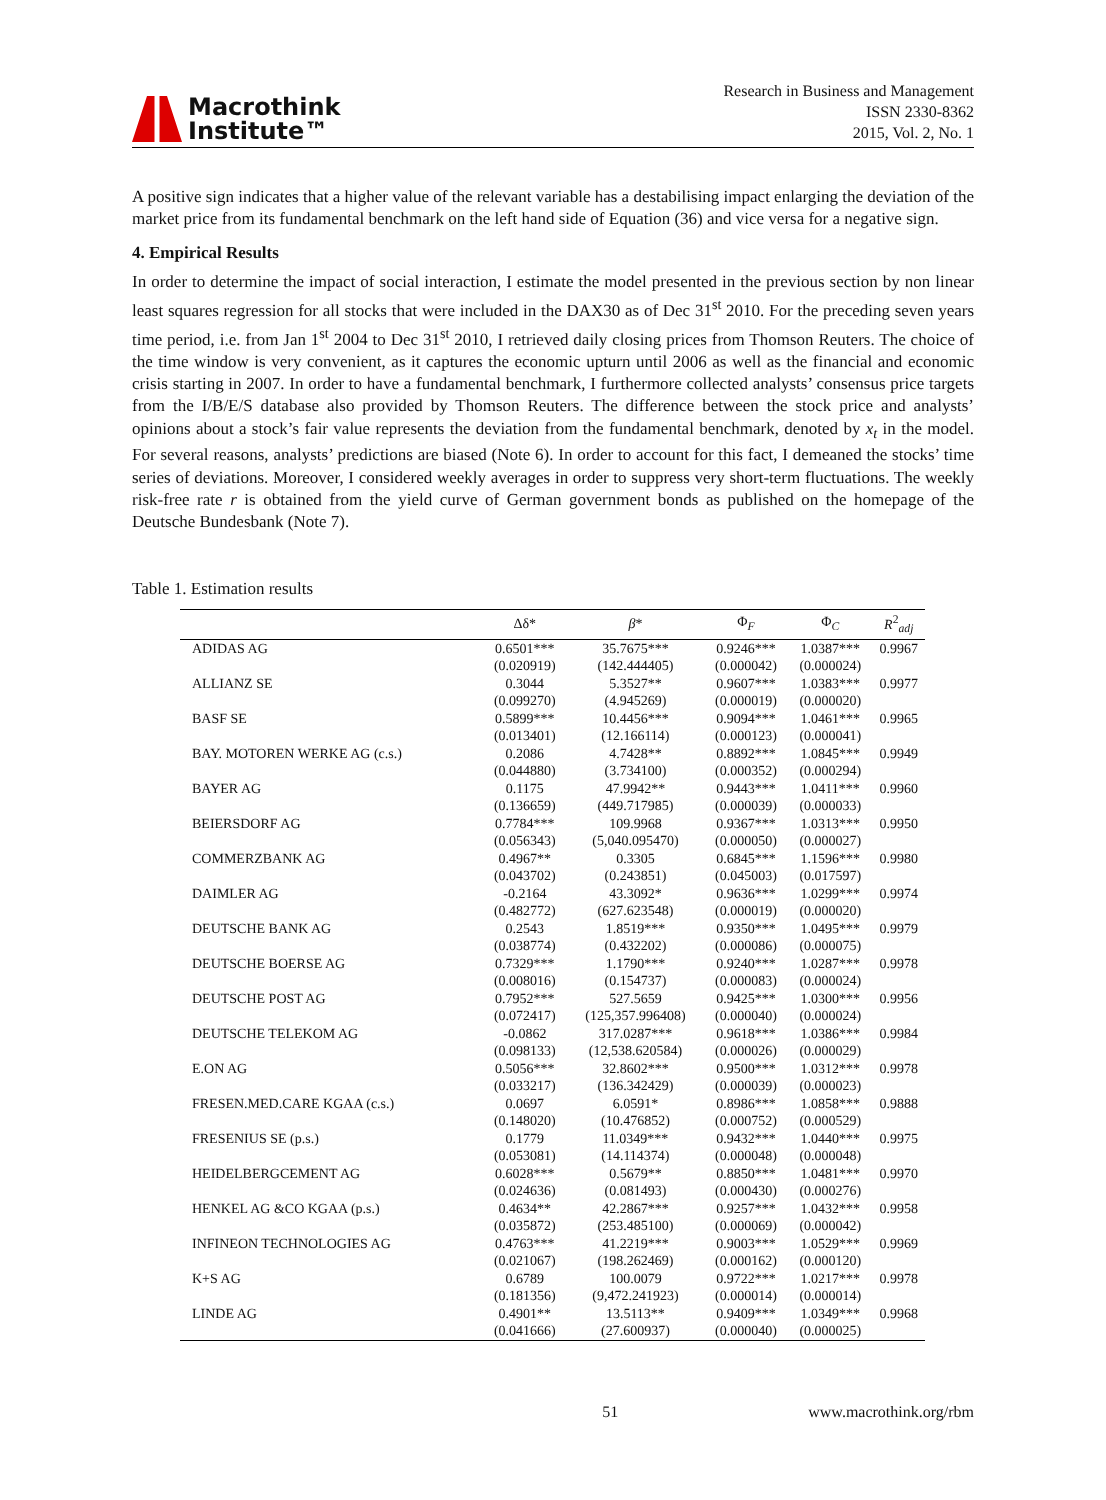Macrothink
Institute™
Research in Business and Management
ISSN 2330-8362
2015, Vol. 2, No. 1
A positive sign indicates that a higher value of the relevant variable has a destabilising impact enlarging the deviation of the market price from its fundamental benchmark on the left hand side of Equation (36) and vice versa for a negative sign.
4. Empirical Results
In order to determine the impact of social interaction, I estimate the model presented in the previous section by non linear least squares regression for all stocks that were included in the DAX30 as of Dec 31<sup>st</sup> 2010. For the preceding seven years time period, i.e. from Jan 1<sup>st</sup> 2004 to Dec 31<sup>st</sup> 2010, I retrieved daily closing prices from Thomson Reuters. The choice of the time window is very convenient, as it captures the economic upturn until 2006 as well as the financial and economic crisis starting in 2007. In order to have a fundamental benchmark, I furthermore collected analysts’ consensus price targets from the I/B/E/S database also provided by Thomson Reuters. The difference between the stock price and analysts’ opinions about a stock’s fair value represents the deviation from the fundamental benchmark, denoted by x<sub>t</sub> in the model. For several reasons, analysts’ predictions are biased (Note 6). In order to account for this fact, I demeaned the stocks’ time series of deviations. Moreover, I considered weekly averages in order to suppress very short-term fluctuations. The weekly risk-free rate r is obtained from the yield curve of German government bonds as published on the homepage of the Deutsche Bundesbank (Note 7).
Table 1. Estimation results
| | Δδ* | β * | Φ<sub>F</sub> | Φ<sub>C</sub> | R<sup>2</sup><sub>adj</sub> |
| --- | --- | --- | --- | --- | --- |
| ADIDAS AG | 0.6501*** | 35.7675*** | 0.9246*** | 1.0387*** | 0.9967 |
| | (0.020919) | (142.444405) | (0.000042) | (0.000024) | |
| ALLIANZ SE | 0.3044 | 5.3527** | 0.9607*** | 1.0383*** | 0.9977 |
| | (0.099270) | (4.945269) | (0.000019) | (0.000020) | |
| BASF SE | 0.5899*** | 10.4456*** | 0.9094*** | 1.0461*** | 0.9965 |
| | (0.013401) | (12.166114) | (0.000123) | (0.000041) | |
| BAY. MOTOREN WERKE AG (c.s.) | 0.2086 | 4.7428** | 0.8892*** | 1.0845*** | 0.9949 |
| | (0.044880) | (3.734100) | (0.000352) | (0.000294) | |
| BAYER AG | 0.1175 | 47.9942** | 0.9443*** | 1.0411*** | 0.9960 |
| | (0.136659) | (449.717985) | (0.000039) | (0.000033) | |
| BEIERSDORF AG | 0.7784*** | 109.9968 | 0.9367*** | 1.0313*** | 0.9950 |
| | (0.056343) | (5,040.095470) | (0.000050) | (0.000027) | |
| COMMERZBANK AG | 0.4967** | 0.3305 | 0.6845*** | 1.1596*** | 0.9980 |
| | (0.043702) | (0.243851) | (0.045003) | (0.017597) | |
| DAIMLER AG | -0.2164 | 43.3092* | 0.9636*** | 1.0299*** | 0.9974 |
| | (0.482772) | (627.623548) | (0.000019) | (0.000020) | |
| DEUTSCHE BANK AG | 0.2543 | 1.8519*** | 0.9350*** | 1.0495*** | 0.9979 |
| | (0.038774) | (0.432202) | (0.000086) | (0.000075) | |
| DEUTSCHE BOERSE AG | 0.7329*** | 1.1790*** | 0.9240*** | 1.0287*** | 0.9978 |
| | (0.008016) | (0.154737) | (0.000083) | (0.000024) | |
| DEUTSCHE POST AG | 0.7952*** | 527.5659 | 0.9425*** | 1.0300*** | 0.9956 |
| | (0.072417) | (125,357.996408) | (0.000040) | (0.000024) | |
| DEUTSCHE TELEKOM AG | -0.0862 | 317.0287*** | 0.9618*** | 1.0386*** | 0.9984 |
| | (0.098133) | (12,538.620584) | (0.000026) | (0.000029) | |
| E.ON AG | 0.5056*** | 32.8602*** | 0.9500*** | 1.0312*** | 0.9978 |
| | (0.033217) | (136.342429) | (0.000039) | (0.000023) | |
| FRESEN.MED.CARE KGAA (c.s.) | 0.0697 | 6.0591* | 0.8986*** | 1.0858*** | 0.9888 |
| | (0.148020) | (10.476852) | (0.000752) | (0.000529) | |
| FRESENIUS SE (p.s.) | 0.1779 | 11.0349*** | 0.9432*** | 1.0440*** | 0.9975 |
| | (0.053081) | (14.114374) | (0.000048) | (0.000048) | |
| HEIDELBERGCEMENT AG | 0.6028*** | 0.5679** | 0.8850*** | 1.0481*** | 0.9970 |
| | (0.024636) | (0.081493) | (0.000430) | (0.000276) | |
| HENKEL AG &CO KGAA (p.s.) | 0.4634** | 42.2867*** | 0.9257*** | 1.0432*** | 0.9958 |
| | (0.035872) | (253.485100) | (0.000069) | (0.000042) | |
| INFINEON TECHNOLOGIES AG | 0.4763*** | 41.2219*** | 0.9003*** | 1.0529*** | 0.9969 |
| | (0.021067) | (198.262469) | (0.000162) | (0.000120) | |
| K+S AG | 0.6789 | 100.0079 | 0.9722*** | 1.0217*** | 0.9978 |
| | (0.181356) | (9,472.241923) | (0.000014) | (0.000014) | |
| LINDE AG | 0.4901** | 13.5113** | 0.9409*** | 1.0349*** | 0.9968 |
| | (0.041666) | (27.600937) | (0.000040) | (0.000025) | |
51 www.macrothink.org/rbm